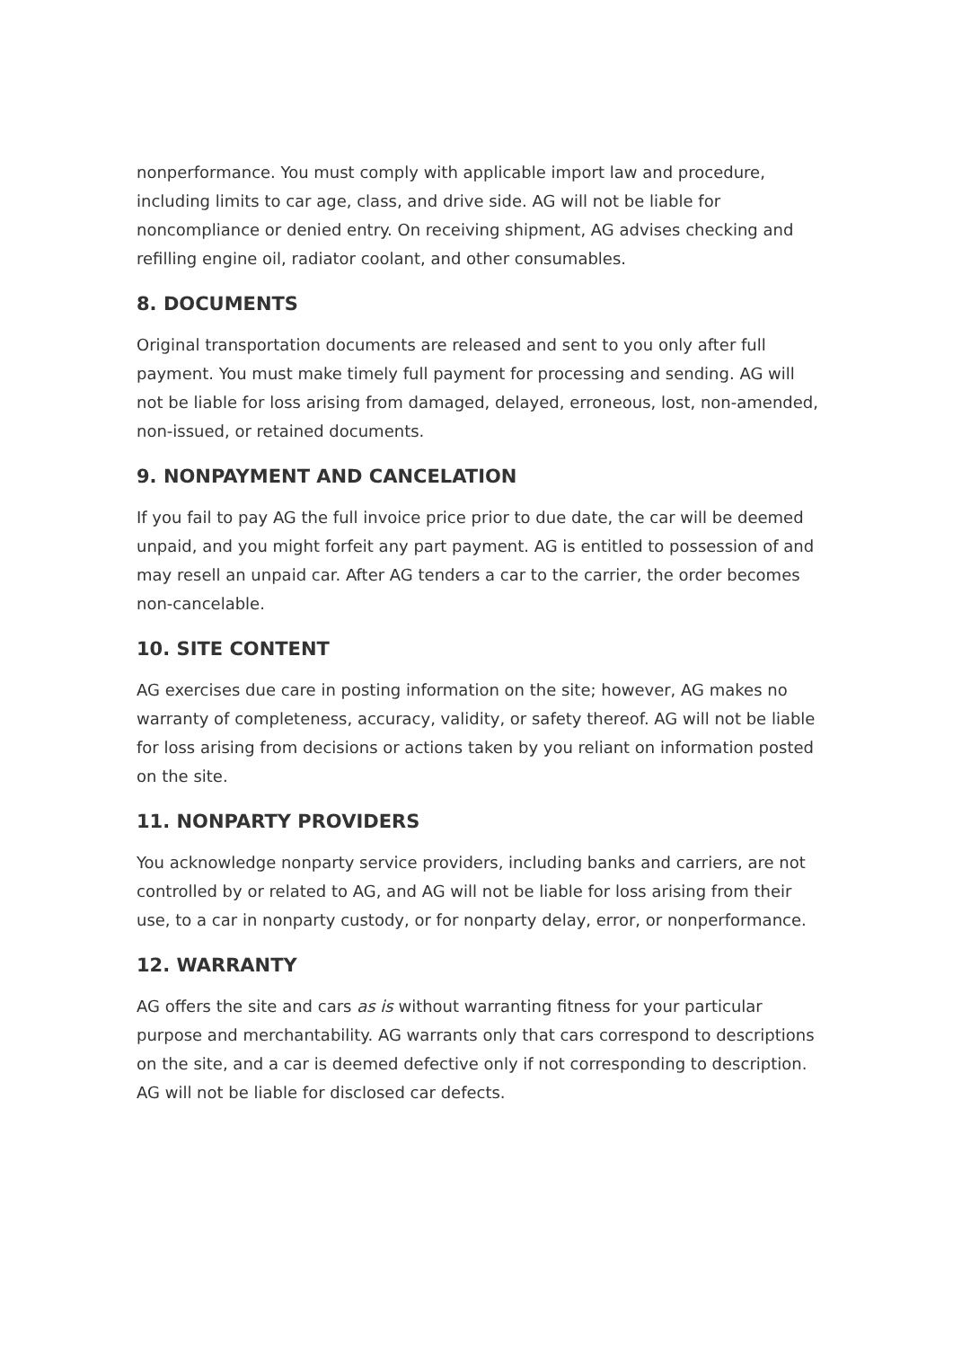nonperformance. You must comply with applicable import law and procedure, including limits to car age, class, and drive side. AG will not be liable for noncompliance or denied entry. On receiving shipment, AG advises checking and refilling engine oil, radiator coolant, and other consumables.
8. DOCUMENTS
Original transportation documents are released and sent to you only after full payment. You must make timely full payment for processing and sending. AG will not be liable for loss arising from damaged, delayed, erroneous, lost, non-amended, non-issued, or retained documents.
9. NONPAYMENT AND CANCELATION
If you fail to pay AG the full invoice price prior to due date, the car will be deemed unpaid, and you might forfeit any part payment. AG is entitled to possession of and may resell an unpaid car. After AG tenders a car to the carrier, the order becomes non-cancelable.
10. SITE CONTENT
AG exercises due care in posting information on the site; however, AG makes no warranty of completeness, accuracy, validity, or safety thereof. AG will not be liable for loss arising from decisions or actions taken by you reliant on information posted on the site.
11. NONPARTY PROVIDERS
You acknowledge nonparty service providers, including banks and carriers, are not controlled by or related to AG, and AG will not be liable for loss arising from their use, to a car in nonparty custody, or for nonparty delay, error, or nonperformance.
12. WARRANTY
AG offers the site and cars as is without warranting fitness for your particular purpose and merchantability. AG warrants only that cars correspond to descriptions on the site, and a car is deemed defective only if not corresponding to description. AG will not be liable for disclosed car defects.